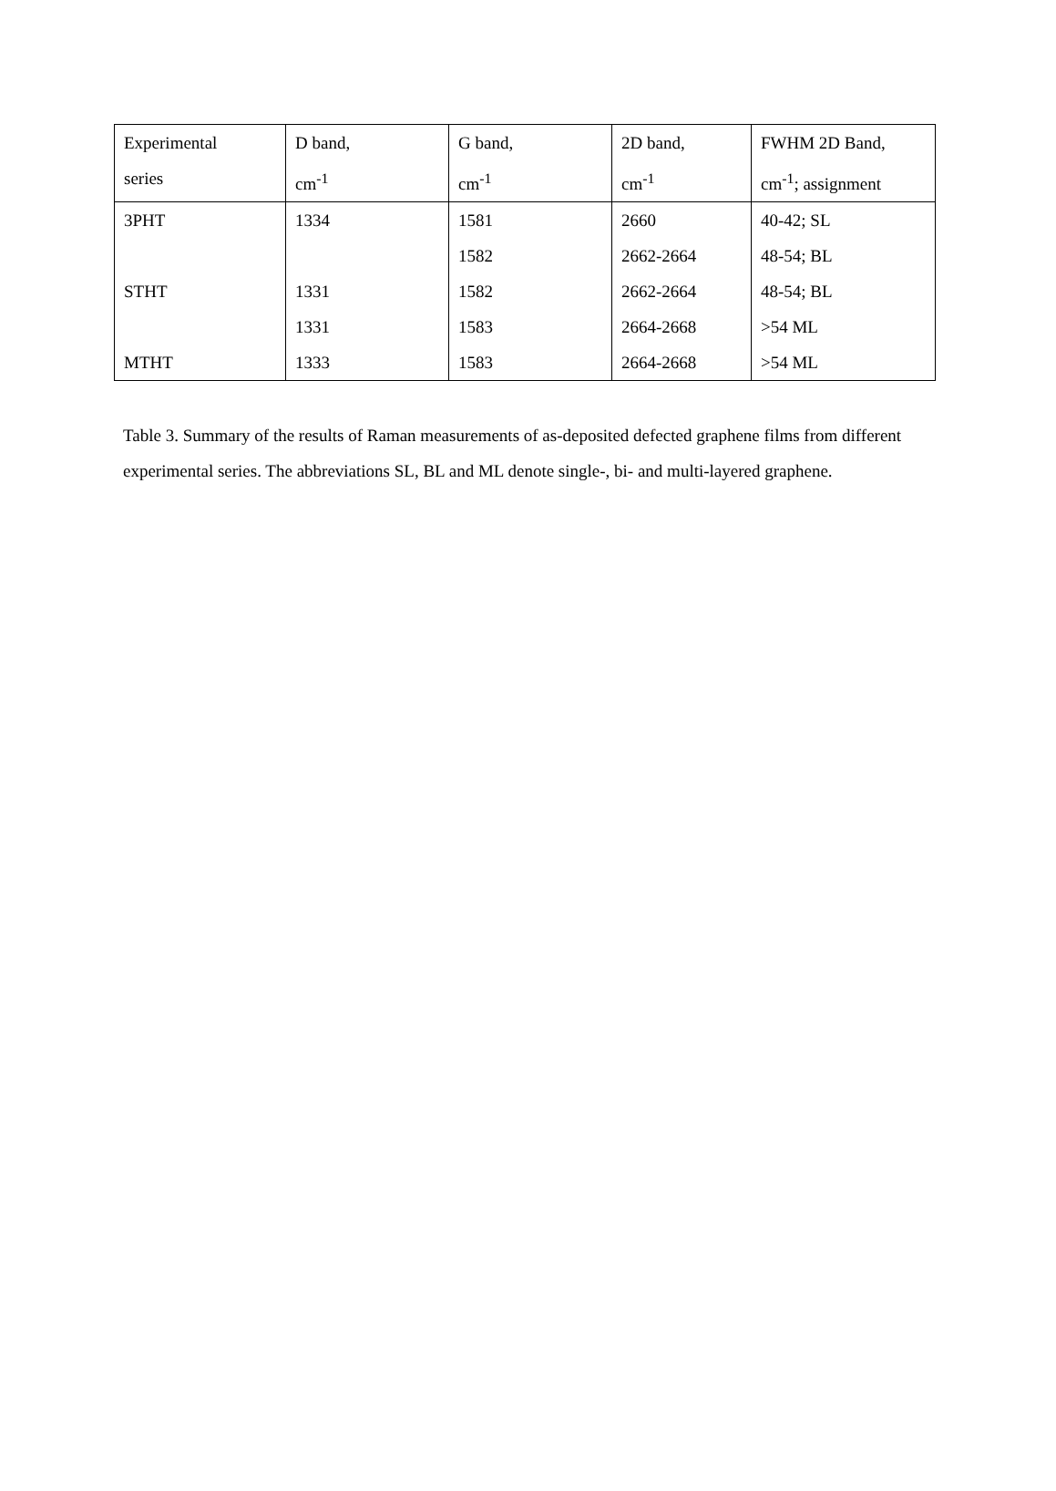| Experimental series | D band, cm<sup>-1</sup> | G band, cm<sup>-1</sup> | 2D band, cm<sup>-1</sup> | FWHM 2D Band, cm<sup>-1</sup>; assignment |
| 3PHT | 1334 | 1581 | 2660 | 40-42; SL |
| | | 1582 | 2662-2664 | 48-54; BL |
| STHT | 1331 | 1582 | 2662-2664 | 48-54; BL |
| | 1331 | 1583 | 2664-2668 | >54 ML |
| MTHT | 1333 | 1583 | 2664-2668 | >54 ML |
Table 3. Summary of the results of Raman measurements of as-deposited defected graphene films from different experimental series. The abbreviations SL, BL and ML denote single-, bi- and multi-layered graphene.